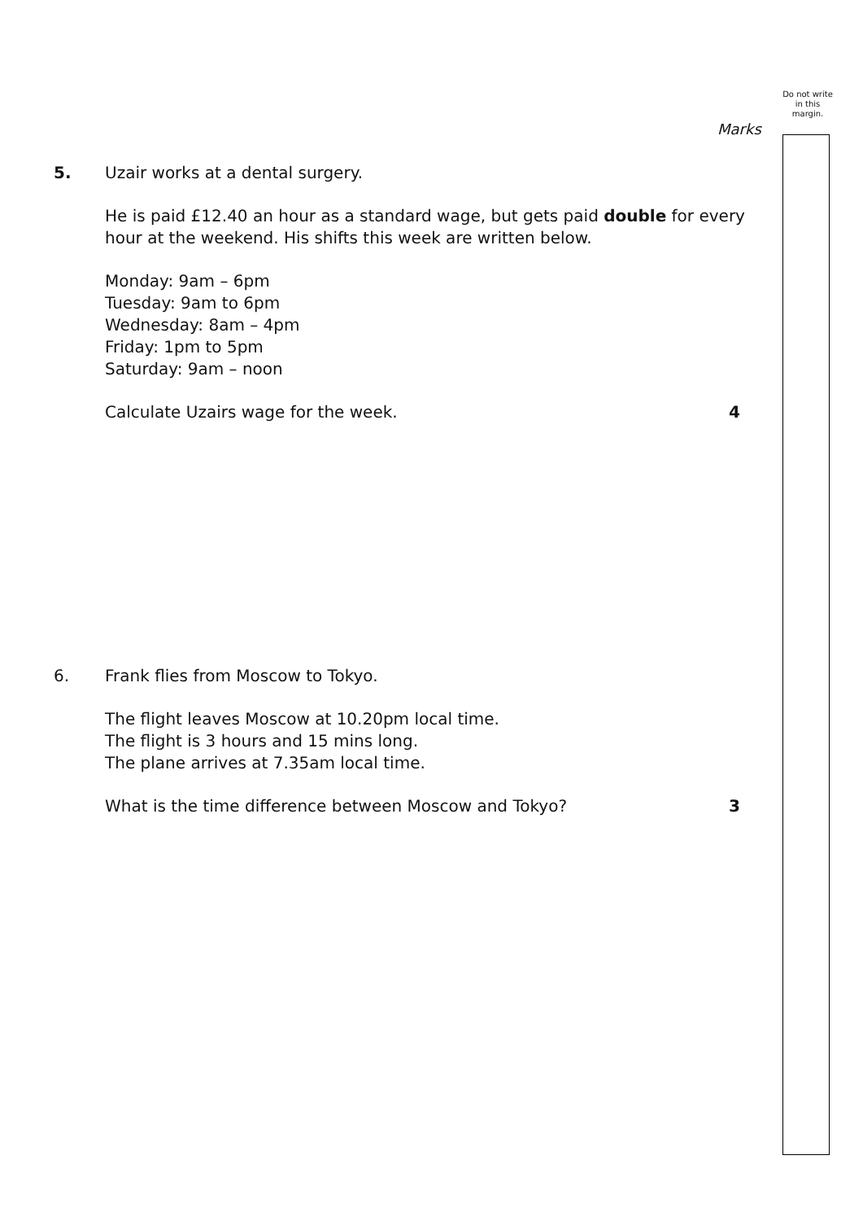Do not write in this margin.
Marks
5. Uzair works at a dental surgery.
He is paid £12.40 an hour as a standard wage, but gets paid double for every hour at the weekend. His shifts this week are written below.
Monday: 9am – 6pm
Tuesday: 9am to 6pm
Wednesday: 8am – 4pm
Friday: 1pm to 5pm
Saturday: 9am – noon
Calculate Uzairs wage for the week. 4
6. Frank flies from Moscow to Tokyo.
The flight leaves Moscow at 10.20pm local time.
The flight is 3 hours and 15 mins long.
The plane arrives at 7.35am local time.
What is the time difference between Moscow and Tokyo? 3